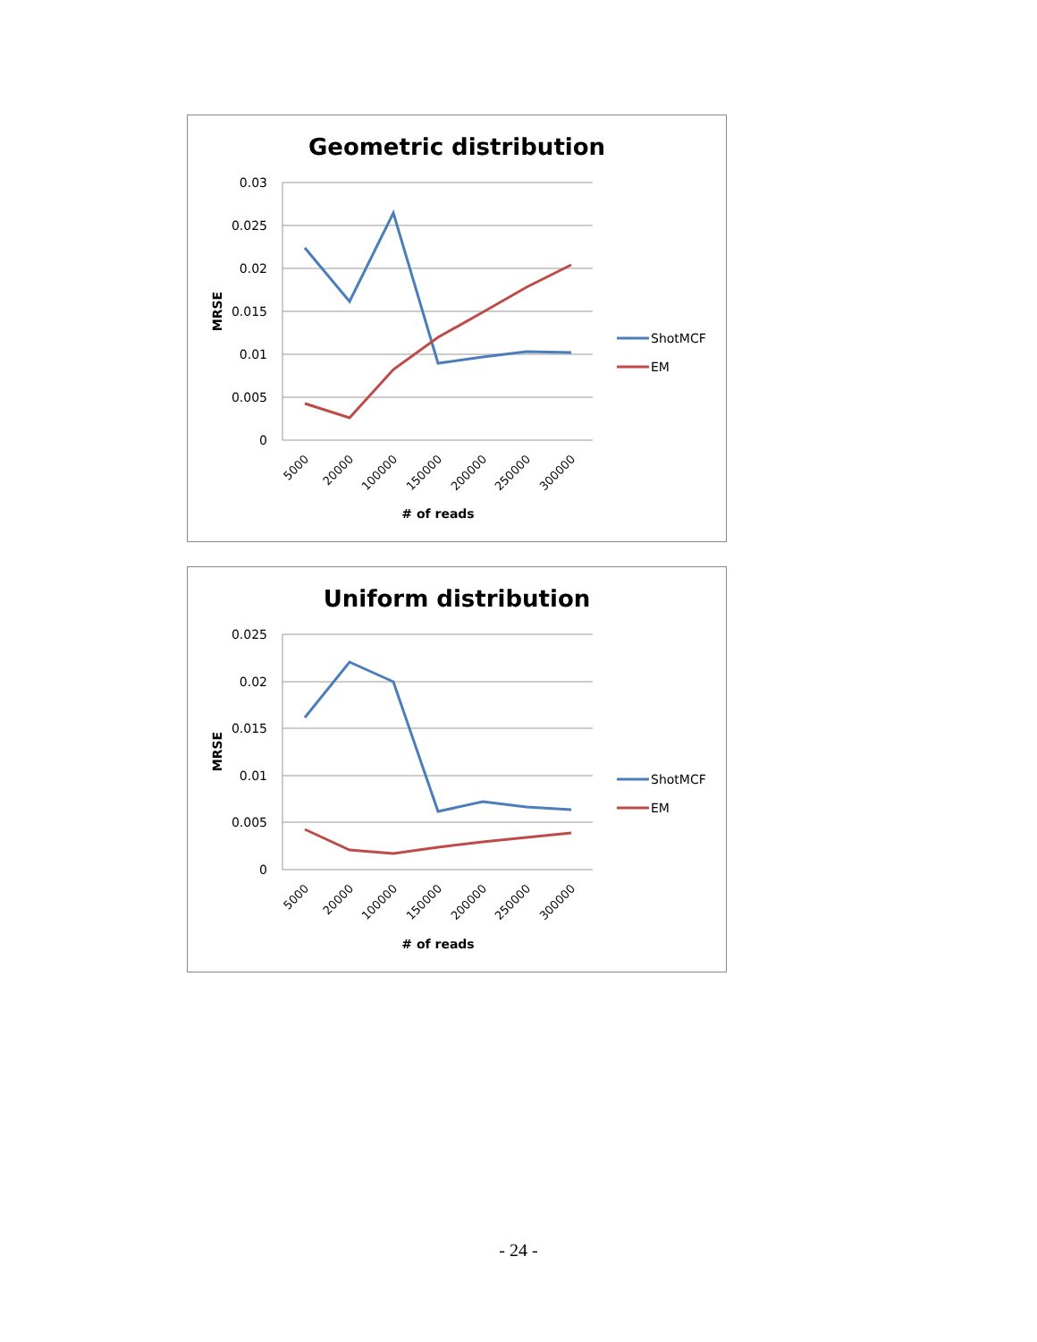Geometric distribution
0.03
0.025
0.02
0.015
0.01
0.005
0
MRSE
5000
20000
100000
150000
200000
250000
300000
# of reads
ShotMCF
EM
Uniform distribution
0.025
0.02
0.015
0.01
0.005
0
MRSE
5000
20000
100000
150000
200000
250000
300000
# of reads
ShotMCF
EM
- 24 -